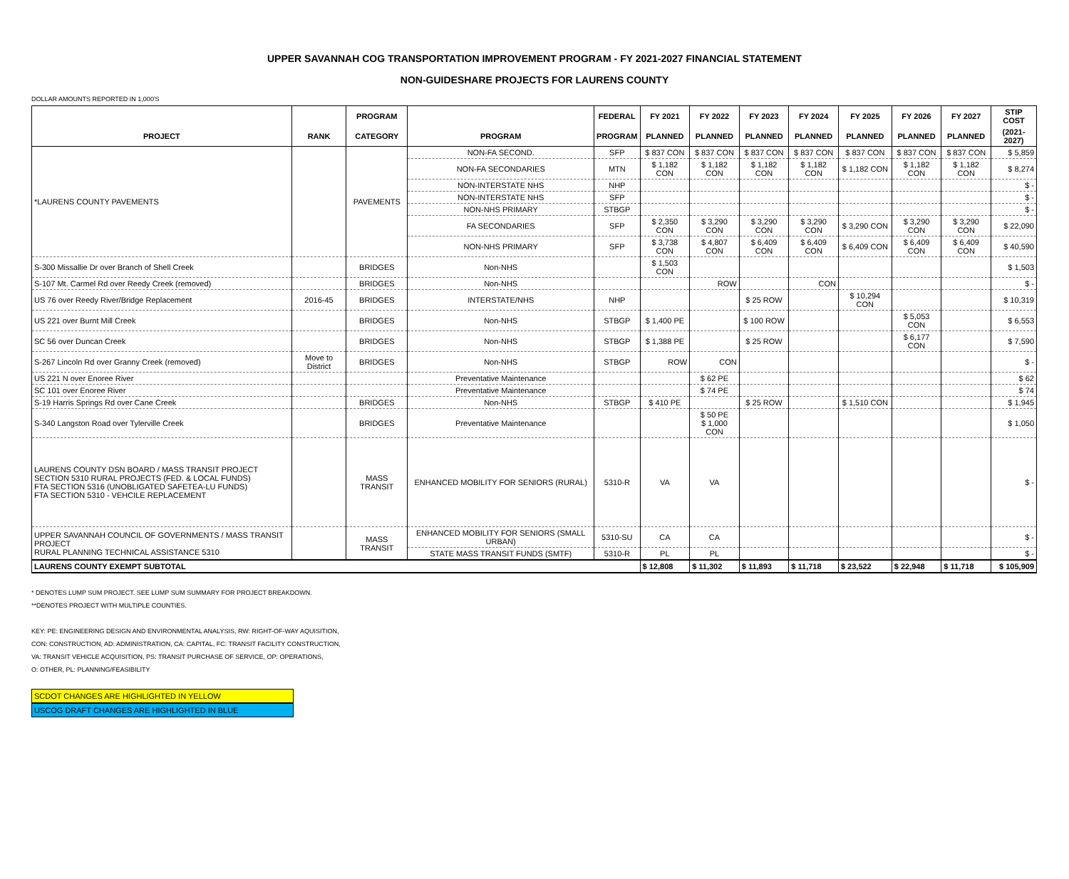UPPER SAVANNAH COG TRANSPORTATION IMPROVEMENT PROGRAM - FY 2021-2027 FINANCIAL STATEMENT
NON-GUIDESHARE PROJECTS FOR LAURENS COUNTY
DOLLAR AMOUNTS REPORTED IN 1,000'S
| | | PROGRAM | | FEDERAL | FY 2021 | FY 2022 | FY 2023 | FY 2024 | FY 2025 | FY 2026 | FY 2027 | STIP COST |
| --- | --- | --- | --- | --- | --- | --- | --- | --- | --- | --- | --- | --- |
| PROJECT | RANK | CATEGORY | PROGRAM | PROGRAM | PLANNED | PLANNED | PLANNED | PLANNED | PLANNED | PLANNED | PLANNED | (2021-2027) |
| *LAURENS COUNTY PAVEMENTS | | PAVEMENTS | NON-FA SECOND. | SFP | $ 837 CON | $ 837 CON | $ 837 CON | $ 837 CON | $ 837 CON | $ 837 CON | $ 837 CON | $ 5,859 |
| | | | NON-FA SECONDARIES | MTN | $ 1,182 CON | $ 1,182 CON | $ 1,182 CON | $ 1,182 CON | $ 1,182 CON | $ 1,182 CON | $ 1,182 CON | $ 8,274 |
| | | | NON-INTERSTATE NHS | NHP | | | | | | | | $ - |
| | | | NON-INTERSTATE NHS | SFP | | | | | | | | $ - |
| | | | NON-NHS PRIMARY | STBGP | | | | | | | | $ - |
| | | | FA SECONDARIES | SFP | $ 2,350 CON | $ 3,290 CON | $ 3,290 CON | $ 3,290 CON | $ 3,290 CON | $ 3,290 CON | $ 3,290 CON | $ 22,090 |
| | | | NON-NHS PRIMARY | SFP | $ 3,738 CON | $ 4,807 CON | $ 6,409 CON | $ 6,409 CON | $ 6,409 CON | $ 6,409 CON | $ 6,409 CON | $ 40,590 |
| S-300 Missallie Dr over Branch of Shell Creek | | BRIDGES | Non-NHS | | $ 1,503 CON | | | | | | | $ 1,503 |
| S-107 Mt. Carmel Rd over Reedy Creek (removed) | | BRIDGES | Non-NHS | | | ROW | | CON | | | | $ - |
| US 76 over Reedy River/Bridge Replacement | 2016-45 | BRIDGES | INTERSTATE/NHS | NHP | | | $ 25 ROW | | $ 10,294 CON | | | $ 10,319 |
| US 221 over Burnt Mill Creek | | BRIDGES | Non-NHS | STBGP | $ 1,400 PE | | $ 100 ROW | | | $ 5,053 CON | | $ 6,553 |
| SC 56 over Duncan Creek | | BRIDGES | Non-NHS | STBGP | $ 1,388 PE | | $ 25 ROW | | | $ 6,177 CON | | $ 7,590 |
| S-267 Lincoln Rd over Granny Creek (removed) | Move to District | BRIDGES | Non-NHS | STBGP | ROW | CON | | | | | | $ - |
| US 221 N over Enoree River | | | Preventative Maintenance | | | $ 62 PE | | | | | | $ 62 |
| SC 101 over Enoree River | | | Preventative Maintenance | | | $ 74 PE | | | | | | $ 74 |
| S-19 Harris Springs Rd over Cane Creek | | BRIDGES | Non-NHS | STBGP | $ 410 PE | | $ 25 ROW | | $ 1,510 CON | | | $ 1,945 |
| S-340 Langston Road over Tylerville Creek | | BRIDGES | Preventative Maintenance | | | $ 50 PE $ 1,000 CON | | | | | | $ 1,050 |
| LAURENS COUNTY DSN BOARD / MASS TRANSIT PROJECT SECTION 5310 RURAL PROJECTS (FED. & LOCAL FUNDS) FTA SECTION 5316 (UNOBLIGATED SAFETEA-LU FUNDS) FTA SECTION 5310 - VEHCILE REPLACEMENT | | MASS TRANSIT | ENHANCED MOBILITY FOR SENIORS (RURAL) | 5310-R | VA | VA | | | | | | $ - |
| UPPER SAVANNAH COUNCIL OF GOVERNMENTS / MASS TRANSIT PROJECT RURAL PLANNING TECHNICAL ASSISTANCE 5310 | | MASS TRANSIT | ENHANCED MOBILITY FOR SENIORS (SMALL URBAN) | 5310-SU | CA | CA | | | | | | $ - |
| | | | STATE MASS TRANSIT FUNDS (SMTF) | 5310-R | PL | PL | | | | | | $ - |
| LAURENS COUNTY EXEMPT SUBTOTAL | | | | | $ 12,808 | $ 11,302 | $ 11,893 | $ 11,718 | $ 23,522 | $ 22,948 | $ 11,718 | $ 105,909 |
* DENOTES LUMP SUM PROJECT. SEE LUMP SUM SUMMARY FOR PROJECT BREAKDOWN.
**DENOTES PROJECT WITH MULTIPLE COUNTIES.
KEY: PE: ENGINEERING DESIGN AND ENVIRONMENTAL ANALYSIS, RW: RIGHT-OF-WAY AQUISITION,
CON: CONSTRUCTION, AD: ADMINISTRATION, CA: CAPITAL, FC: TRANSIT FACILITY CONSTRUCTION,
VA: TRANSIT VEHICLE ACQUISITION, PS: TRANSIT PURCHASE OF SERVICE, OP: OPERATIONS,
O: OTHER, PL: PLANNING/FEASIBILITY
SCDOT CHANGES ARE HIGHLIGHTED IN YELLOW
USCOG DRAFT CHANGES ARE HIGHLIGHTED IN BLUE